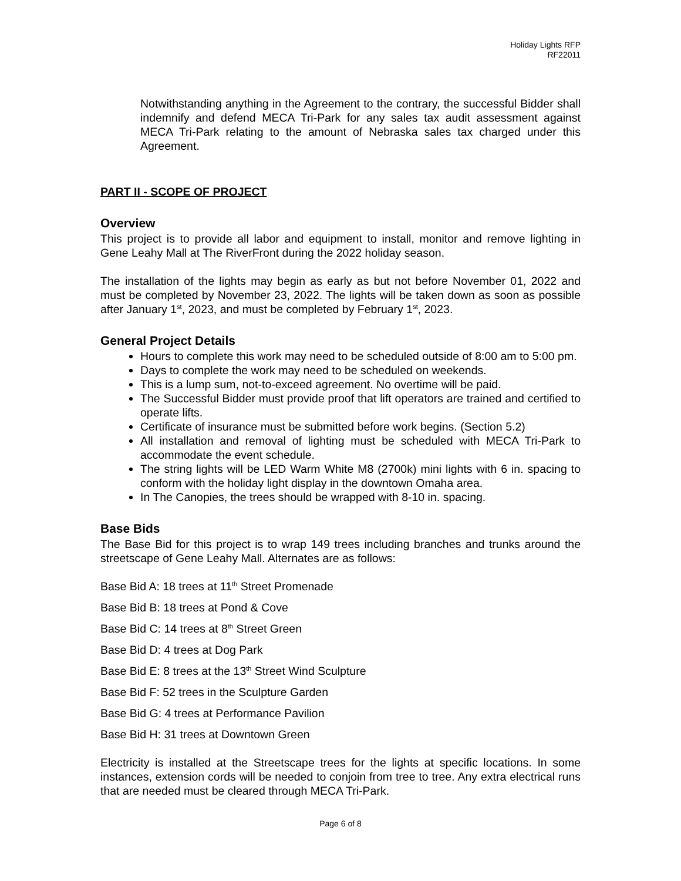Holiday Lights RFP
RF22011
Notwithstanding anything in the Agreement to the contrary, the successful Bidder shall indemnify and defend MECA Tri-Park for any sales tax audit assessment against MECA Tri-Park relating to the amount of Nebraska sales tax charged under this Agreement.
PART II - SCOPE OF PROJECT
Overview
This project is to provide all labor and equipment to install, monitor and remove lighting in Gene Leahy Mall at The RiverFront during the 2022 holiday season.
The installation of the lights may begin as early as but not before November 01, 2022 and must be completed by November 23, 2022. The lights will be taken down as soon as possible after January 1<sup>st</sup>, 2023, and must be completed by February 1<sup>st</sup>, 2023.
General Project Details
Hours to complete this work may need to be scheduled outside of 8:00 am to 5:00 pm.
Days to complete the work may need to be scheduled on weekends.
This is a lump sum, not-to-exceed agreement. No overtime will be paid.
The Successful Bidder must provide proof that lift operators are trained and certified to operate lifts.
Certificate of insurance must be submitted before work begins. (Section 5.2)
All installation and removal of lighting must be scheduled with MECA Tri-Park to accommodate the event schedule.
The string lights will be LED Warm White M8 (2700k) mini lights with 6 in. spacing to conform with the holiday light display in the downtown Omaha area.
In The Canopies, the trees should be wrapped with 8-10 in. spacing.
Base Bids
The Base Bid for this project is to wrap 149 trees including branches and trunks around the streetscape of Gene Leahy Mall. Alternates are as follows:
Base Bid A: 18 trees at 11<sup>th</sup> Street Promenade
Base Bid B: 18 trees at Pond & Cove
Base Bid C: 14 trees at 8<sup>th</sup> Street Green
Base Bid D: 4 trees at Dog Park
Base Bid E: 8 trees at the 13<sup>th</sup> Street Wind Sculpture
Base Bid F: 52 trees in the Sculpture Garden
Base Bid G: 4 trees at Performance Pavilion
Base Bid H: 31 trees at Downtown Green
Electricity is installed at the Streetscape trees for the lights at specific locations. In some instances, extension cords will be needed to conjoin from tree to tree. Any extra electrical runs that are needed must be cleared through MECA Tri-Park.
Page 6 of 8